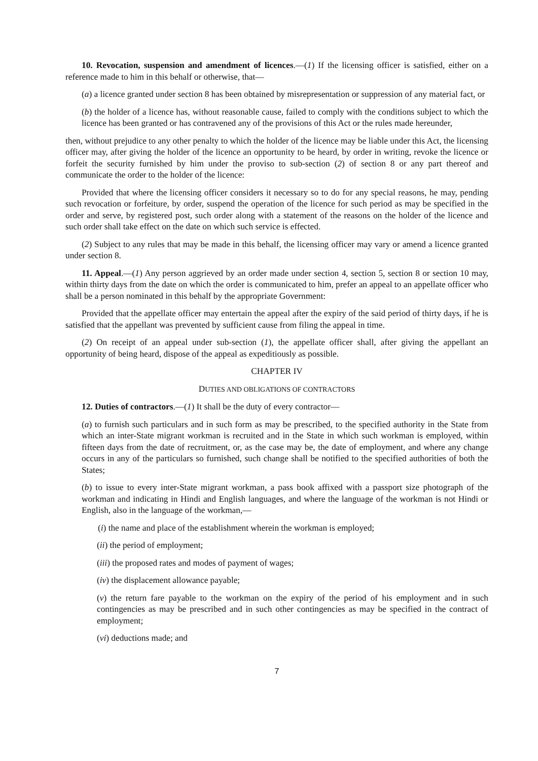10. Revocation, suspension and amendment of licences.—(1) If the licensing officer is satisfied, either on a reference made to him in this behalf or otherwise, that—
(a) a licence granted under section 8 has been obtained by misrepresentation or suppression of any material fact, or
(b) the holder of a licence has, without reasonable cause, failed to comply with the conditions subject to which the licence has been granted or has contravened any of the provisions of this Act or the rules made hereunder,
then, without prejudice to any other penalty to which the holder of the licence may be liable under this Act, the licensing officer may, after giving the holder of the licence an opportunity to be heard, by order in writing, revoke the licence or forfeit the security furnished by him under the proviso to sub-section (2) of section 8 or any part thereof and communicate the order to the holder of the licence:
Provided that where the licensing officer considers it necessary so to do for any special reasons, he may, pending such revocation or forfeiture, by order, suspend the operation of the licence for such period as may be specified in the order and serve, by registered post, such order along with a statement of the reasons on the holder of the licence and such order shall take effect on the date on which such service is effected.
(2) Subject to any rules that may be made in this behalf, the licensing officer may vary or amend a licence granted under section 8.
11. Appeal.—(1) Any person aggrieved by an order made under section 4, section 5, section 8 or section 10 may, within thirty days from the date on which the order is communicated to him, prefer an appeal to an appellate officer who shall be a person nominated in this behalf by the appropriate Government:
Provided that the appellate officer may entertain the appeal after the expiry of the said period of thirty days, if he is satisfied that the appellant was prevented by sufficient cause from filing the appeal in time.
(2) On receipt of an appeal under sub-section (1), the appellate officer shall, after giving the appellant an opportunity of being heard, dispose of the appeal as expeditiously as possible.
CHAPTER IV
DUTIES AND OBLIGATIONS OF CONTRACTORS
12. Duties of contractors.—(1) It shall be the duty of every contractor—
(a) to furnish such particulars and in such form as may be prescribed, to the specified authority in the State from which an inter-State migrant workman is recruited and in the State in which such workman is employed, within fifteen days from the date of recruitment, or, as the case may be, the date of employment, and where any change occurs in any of the particulars so furnished, such change shall be notified to the specified authorities of both the States;
(b) to issue to every inter-State migrant workman, a pass book affixed with a passport size photograph of the workman and indicating in Hindi and English languages, and where the language of the workman is not Hindi or English, also in the language of the workman,—
(i) the name and place of the establishment wherein the workman is employed;
(ii) the period of employment;
(iii) the proposed rates and modes of payment of wages;
(iv) the displacement allowance payable;
(v) the return fare payable to the workman on the expiry of the period of his employment and in such contingencies as may be prescribed and in such other contingencies as may be specified in the contract of employment;
(vi) deductions made; and
7